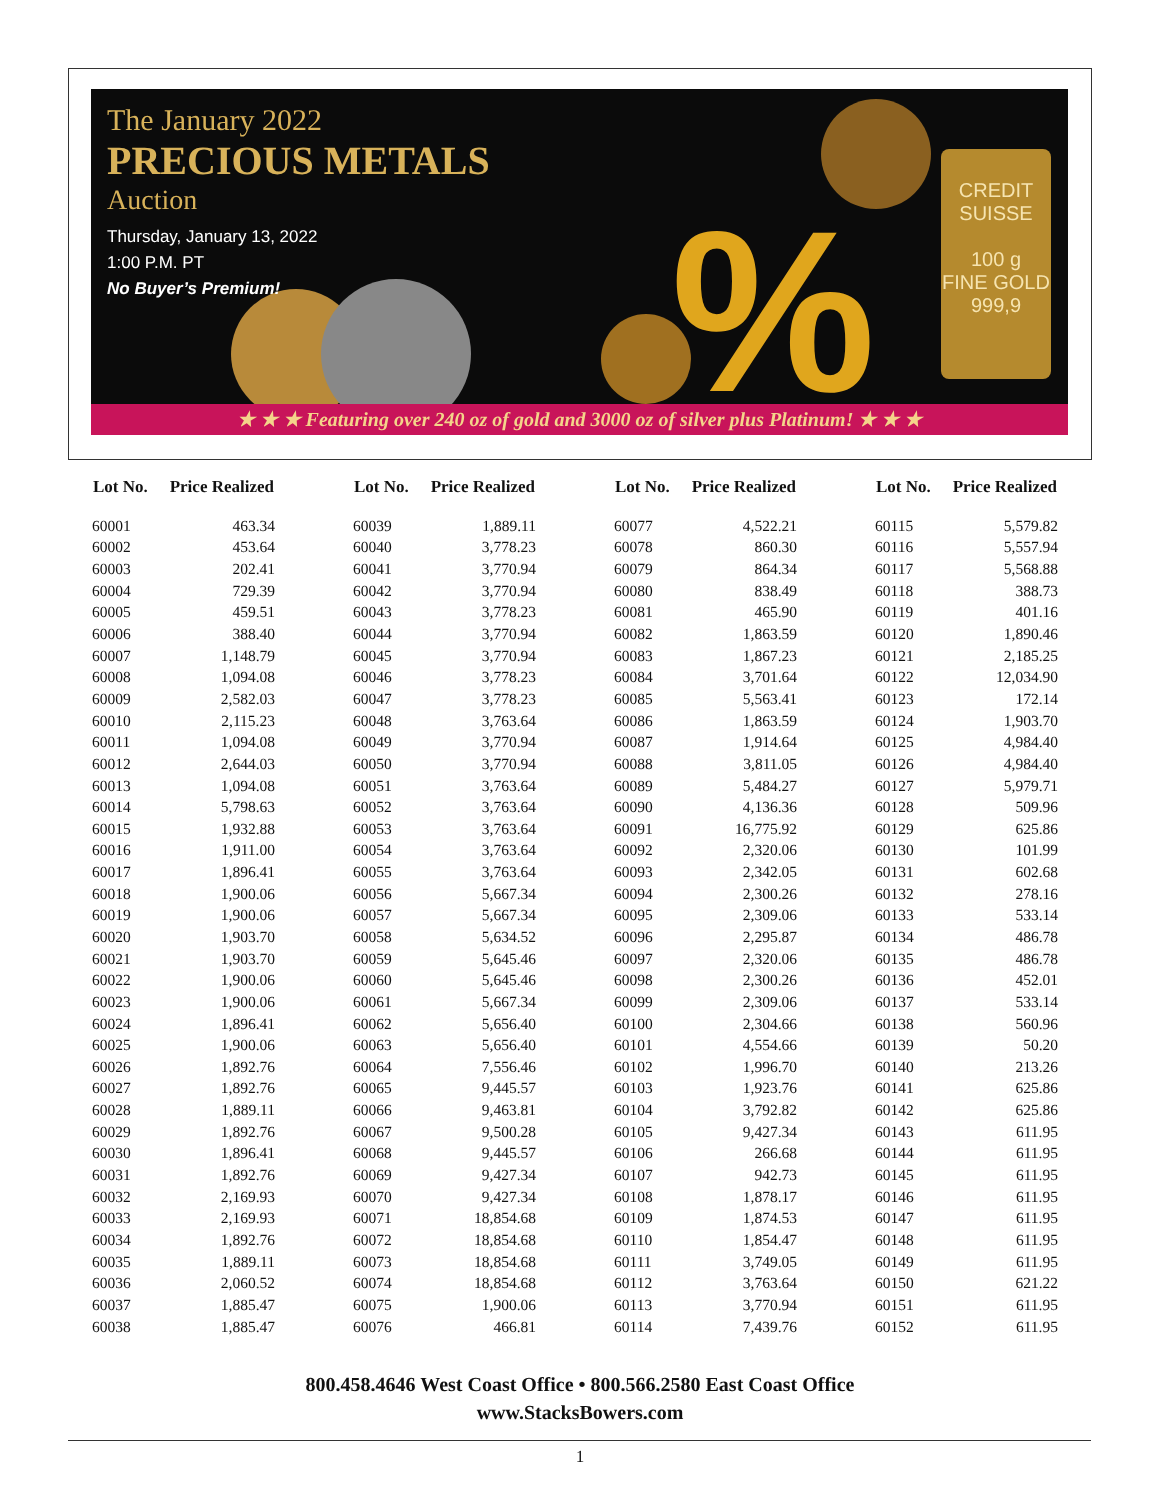%
CREDIT
SUISSE
100 g
FINE GOLD
999,9
The January 2022
PRECIOUS METALS
Auction
Thursday, January 13, 2022
1:00 P.M. PT
No Buyer’s Premium!
★ ★ ★ Featuring over 240 oz of gold and 3000 oz of silver plus Platinum! ★ ★ ★
| Lot No. | Price Realized |
| --- | --- |
| 60001 | 463.34 |
| 60002 | 453.64 |
| 60003 | 202.41 |
| 60004 | 729.39 |
| 60005 | 459.51 |
| 60006 | 388.40 |
| 60007 | 1,148.79 |
| 60008 | 1,094.08 |
| 60009 | 2,582.03 |
| 60010 | 2,115.23 |
| 60011 | 1,094.08 |
| 60012 | 2,644.03 |
| 60013 | 1,094.08 |
| 60014 | 5,798.63 |
| 60015 | 1,932.88 |
| 60016 | 1,911.00 |
| 60017 | 1,896.41 |
| 60018 | 1,900.06 |
| 60019 | 1,900.06 |
| 60020 | 1,903.70 |
| 60021 | 1,903.70 |
| 60022 | 1,900.06 |
| 60023 | 1,900.06 |
| 60024 | 1,896.41 |
| 60025 | 1,900.06 |
| 60026 | 1,892.76 |
| 60027 | 1,892.76 |
| 60028 | 1,889.11 |
| 60029 | 1,892.76 |
| 60030 | 1,896.41 |
| 60031 | 1,892.76 |
| 60032 | 2,169.93 |
| 60033 | 2,169.93 |
| 60034 | 1,892.76 |
| 60035 | 1,889.11 |
| 60036 | 2,060.52 |
| 60037 | 1,885.47 |
| 60038 | 1,885.47 |
| Lot No. | Price Realized |
| --- | --- |
| 60039 | 1,889.11 |
| 60040 | 3,778.23 |
| 60041 | 3,770.94 |
| 60042 | 3,770.94 |
| 60043 | 3,778.23 |
| 60044 | 3,770.94 |
| 60045 | 3,770.94 |
| 60046 | 3,778.23 |
| 60047 | 3,778.23 |
| 60048 | 3,763.64 |
| 60049 | 3,770.94 |
| 60050 | 3,770.94 |
| 60051 | 3,763.64 |
| 60052 | 3,763.64 |
| 60053 | 3,763.64 |
| 60054 | 3,763.64 |
| 60055 | 3,763.64 |
| 60056 | 5,667.34 |
| 60057 | 5,667.34 |
| 60058 | 5,634.52 |
| 60059 | 5,645.46 |
| 60060 | 5,645.46 |
| 60061 | 5,667.34 |
| 60062 | 5,656.40 |
| 60063 | 5,656.40 |
| 60064 | 7,556.46 |
| 60065 | 9,445.57 |
| 60066 | 9,463.81 |
| 60067 | 9,500.28 |
| 60068 | 9,445.57 |
| 60069 | 9,427.34 |
| 60070 | 9,427.34 |
| 60071 | 18,854.68 |
| 60072 | 18,854.68 |
| 60073 | 18,854.68 |
| 60074 | 18,854.68 |
| 60075 | 1,900.06 |
| 60076 | 466.81 |
| Lot No. | Price Realized |
| --- | --- |
| 60077 | 4,522.21 |
| 60078 | 860.30 |
| 60079 | 864.34 |
| 60080 | 838.49 |
| 60081 | 465.90 |
| 60082 | 1,863.59 |
| 60083 | 1,867.23 |
| 60084 | 3,701.64 |
| 60085 | 5,563.41 |
| 60086 | 1,863.59 |
| 60087 | 1,914.64 |
| 60088 | 3,811.05 |
| 60089 | 5,484.27 |
| 60090 | 4,136.36 |
| 60091 | 16,775.92 |
| 60092 | 2,320.06 |
| 60093 | 2,342.05 |
| 60094 | 2,300.26 |
| 60095 | 2,309.06 |
| 60096 | 2,295.87 |
| 60097 | 2,320.06 |
| 60098 | 2,300.26 |
| 60099 | 2,309.06 |
| 60100 | 2,304.66 |
| 60101 | 4,554.66 |
| 60102 | 1,996.70 |
| 60103 | 1,923.76 |
| 60104 | 3,792.82 |
| 60105 | 9,427.34 |
| 60106 | 266.68 |
| 60107 | 942.73 |
| 60108 | 1,878.17 |
| 60109 | 1,874.53 |
| 60110 | 1,854.47 |
| 60111 | 3,749.05 |
| 60112 | 3,763.64 |
| 60113 | 3,770.94 |
| 60114 | 7,439.76 |
| Lot No. | Price Realized |
| --- | --- |
| 60115 | 5,579.82 |
| 60116 | 5,557.94 |
| 60117 | 5,568.88 |
| 60118 | 388.73 |
| 60119 | 401.16 |
| 60120 | 1,890.46 |
| 60121 | 2,185.25 |
| 60122 | 12,034.90 |
| 60123 | 172.14 |
| 60124 | 1,903.70 |
| 60125 | 4,984.40 |
| 60126 | 4,984.40 |
| 60127 | 5,979.71 |
| 60128 | 509.96 |
| 60129 | 625.86 |
| 60130 | 101.99 |
| 60131 | 602.68 |
| 60132 | 278.16 |
| 60133 | 533.14 |
| 60134 | 486.78 |
| 60135 | 486.78 |
| 60136 | 452.01 |
| 60137 | 533.14 |
| 60138 | 560.96 |
| 60139 | 50.20 |
| 60140 | 213.26 |
| 60141 | 625.86 |
| 60142 | 625.86 |
| 60143 | 611.95 |
| 60144 | 611.95 |
| 60145 | 611.95 |
| 60146 | 611.95 |
| 60147 | 611.95 |
| 60148 | 611.95 |
| 60149 | 611.95 |
| 60150 | 621.22 |
| 60151 | 611.95 |
| 60152 | 611.95 |
800.458.4646 West Coast Office • 800.566.2580 East Coast Office
www.StacksBowers.com
1